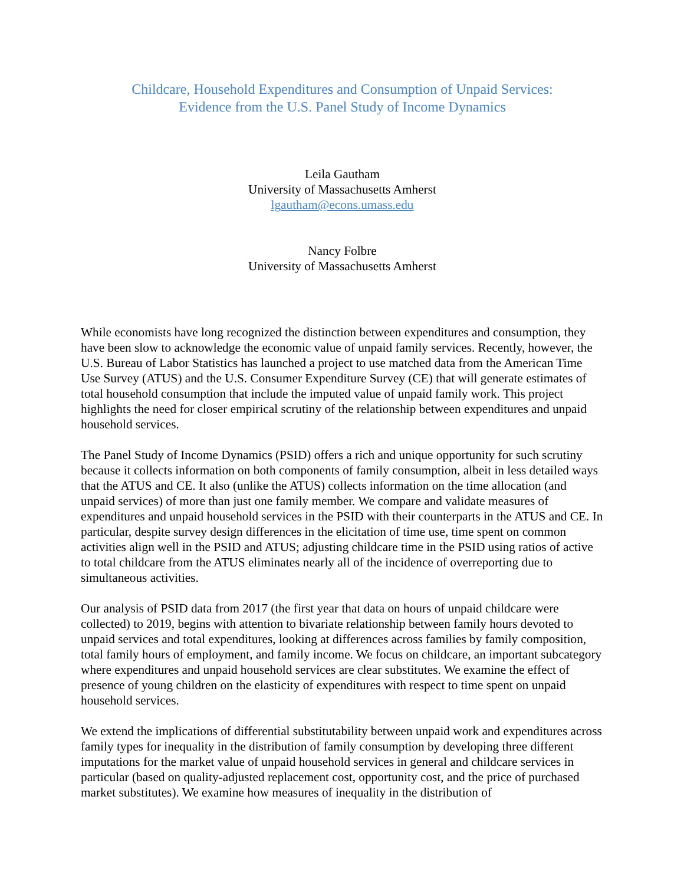Childcare, Household Expenditures and Consumption of Unpaid Services:
Evidence from the U.S. Panel Study of Income Dynamics
Leila Gautham
University of Massachusetts Amherst
lgautham@econs.umass.edu
Nancy Folbre
University of Massachusetts Amherst
While economists have long recognized the distinction between expenditures and consumption, they have been slow to acknowledge the economic value of unpaid family services. Recently, however, the U.S. Bureau of Labor Statistics has launched a project to use matched data from the American Time Use Survey (ATUS) and the U.S. Consumer Expenditure Survey (CE) that will generate estimates of total household consumption that include the imputed value of unpaid family work. This project highlights the need for closer empirical scrutiny of the relationship between expenditures and unpaid household services.
The Panel Study of Income Dynamics (PSID) offers a rich and unique opportunity for such scrutiny because it collects information on both components of family consumption, albeit in less detailed ways that the ATUS and CE. It also (unlike the ATUS) collects information on the time allocation (and unpaid services) of more than just one family member. We compare and validate measures of expenditures and unpaid household services in the PSID with their counterparts in the ATUS and CE. In particular, despite survey design differences in the elicitation of time use, time spent on common activities align well in the PSID and ATUS; adjusting childcare time in the PSID using ratios of active to total childcare from the ATUS eliminates nearly all of the incidence of overreporting due to simultaneous activities.
Our analysis of PSID data from 2017 (the first year that data on hours of unpaid childcare were collected) to 2019, begins with attention to bivariate relationship between family hours devoted to unpaid services and total expenditures, looking at differences across families by family composition, total family hours of employment, and family income. We focus on childcare, an important subcategory where expenditures and unpaid household services are clear substitutes. We examine the effect of presence of young children on the elasticity of expenditures with respect to time spent on unpaid household services.
We extend the implications of differential substitutability between unpaid work and expenditures across family types for inequality in the distribution of family consumption by developing three different imputations for the market value of unpaid household services in general and childcare services in particular (based on quality-adjusted replacement cost, opportunity cost, and the price of purchased market substitutes). We examine how measures of inequality in the distribution of